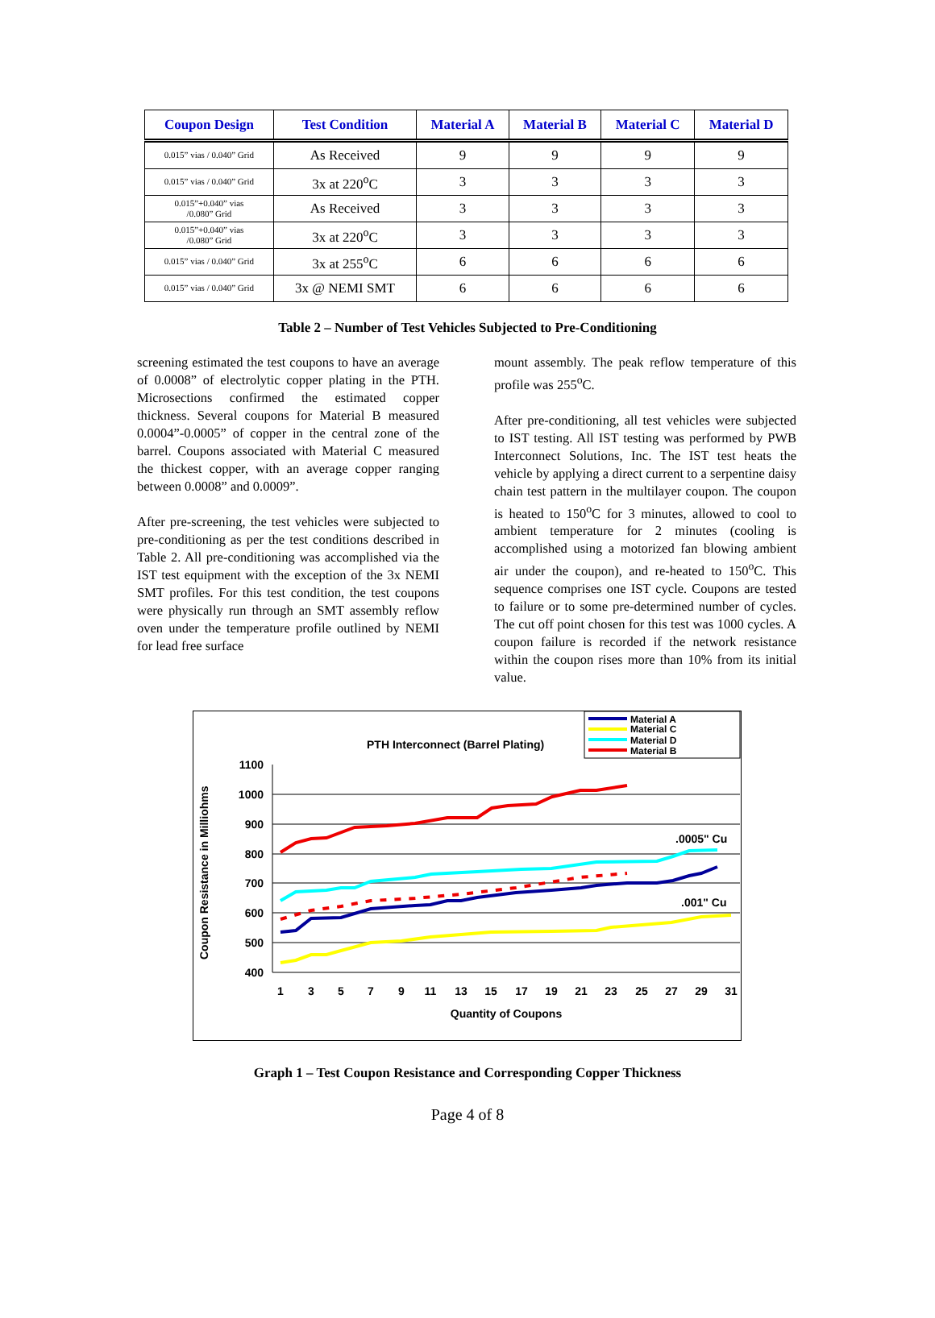| Coupon Design | Test Condition | Material A | Material B | Material C | Material D |
| --- | --- | --- | --- | --- | --- |
| 0.015” vias / 0.040” Grid | As Received | 9 | 9 | 9 | 9 |
| 0.015” vias / 0.040” Grid | 3x at 220<sup>o</sup>C | 3 | 3 | 3 | 3 |
| 0.015”+0.040” vias /0.080” Grid | As Received | 3 | 3 | 3 | 3 |
| 0.015”+0.040” vias /0.080” Grid | 3x at 220<sup>o</sup>C | 3 | 3 | 3 | 3 |
| 0.015” vias / 0.040” Grid | 3x at 255<sup>o</sup>C | 6 | 6 | 6 | 6 |
| 0.015” vias / 0.040” Grid | 3x @ NEMI SMT | 6 | 6 | 6 | 6 |
Table 2 – Number of Test Vehicles Subjected to Pre-Conditioning
screening estimated the test coupons to have an average of 0.0008” of electrolytic copper plating in the PTH. Microsections confirmed the estimated copper thickness. Several coupons for Material B measured 0.0004”-0.0005” of copper in the central zone of the barrel. Coupons associated with Material C measured the thickest copper, with an average copper ranging between 0.0008” and 0.0009”.
After pre-screening, the test vehicles were subjected to pre-conditioning as per the test conditions described in Table 2. All pre-conditioning was accomplished via the IST test equipment with the exception of the 3x NEMI SMT profiles. For this test condition, the test coupons were physically run through an SMT assembly reflow oven under the temperature profile outlined by NEMI for lead free surface
mount assembly. The peak reflow temperature of this profile was 255<sup>o</sup>C.
After pre-conditioning, all test vehicles were subjected to IST testing. All IST testing was performed by PWB Interconnect Solutions, Inc. The IST test heats the vehicle by applying a direct current to a serpentine daisy chain test pattern in the multilayer coupon. The coupon is heated to 150<sup>o</sup>C for 3 minutes, allowed to cool to ambient temperature for 2 minutes (cooling is accomplished using a motorized fan blowing ambient air under the coupon), and re-heated to 150<sup>o</sup>C. This sequence comprises one IST cycle. Coupons are tested to failure or to some pre-determined number of cycles. The cut off point chosen for this test was 1000 cycles. A coupon failure is recorded if the network resistance within the coupon rises more than 10% from its initial value.
PTH Interconnect (Barrel Plating)
Material A
Material C
Material D
Material B
1100
1000
900
800
700
600
500
400
Coupon Resistance in Milliohms
1
3
5
7
9
11
13
15
17
19
21
23
25
27
29
31
Quantity of Coupons
.0005" Cu
.001" Cu
Graph 1 – Test Coupon Resistance and Corresponding Copper Thickness
Page 4 of 8